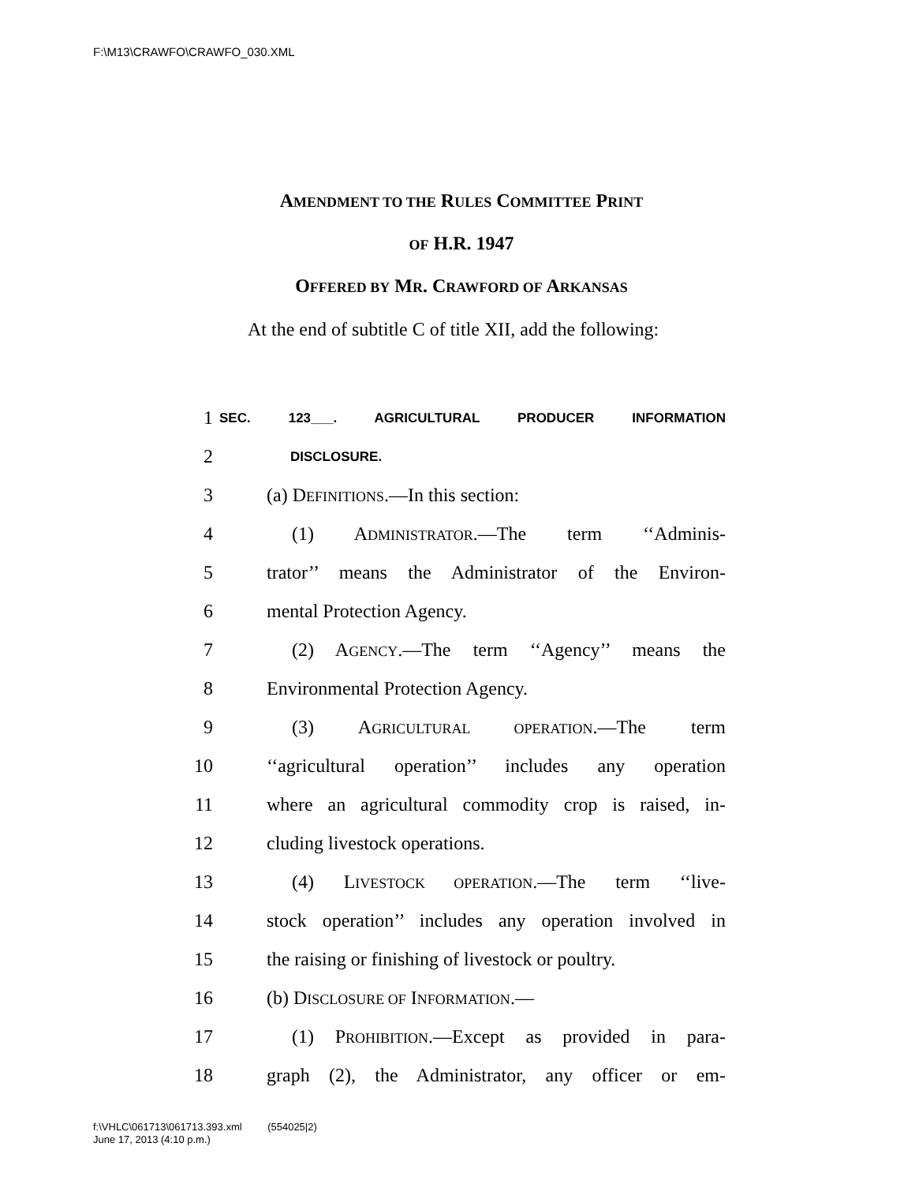F:\M13\CRAWFO\CRAWFO_030.XML
AMENDMENT TO THE RULES COMMITTEE PRINT
OF H.R. 1947
OFFERED BY MR. CRAWFORD OF ARKANSAS
At the end of subtitle C of title XII, add the following:
1 SEC. 123___. AGRICULTURAL PRODUCER INFORMATION
2 DISCLOSURE.
3 (a) DEFINITIONS.—In this section:
4 (1) ADMINISTRATOR.—The term ‘‘Adminis-
5 trator’’ means the Administrator of the Environ-
6 mental Protection Agency.
7 (2) AGENCY.—The term ‘‘Agency’’ means the
8 Environmental Protection Agency.
9 (3) AGRICULTURAL OPERATION.—The term
10 ‘‘agricultural operation’’ includes any operation
11 where an agricultural commodity crop is raised, in-
12 cluding livestock operations.
13 (4) LIVESTOCK OPERATION.—The term ‘‘live-
14 stock operation’’ includes any operation involved in
15 the raising or finishing of livestock or poultry.
16 (b) DISCLOSURE OF INFORMATION.—
17 (1) PROHIBITION.—Except as provided in para-
18 graph (2), the Administrator, any officer or em-
f:\VHLC\061713\061713.393.xml (554025|2)
June 17, 2013 (4:10 p.m.)